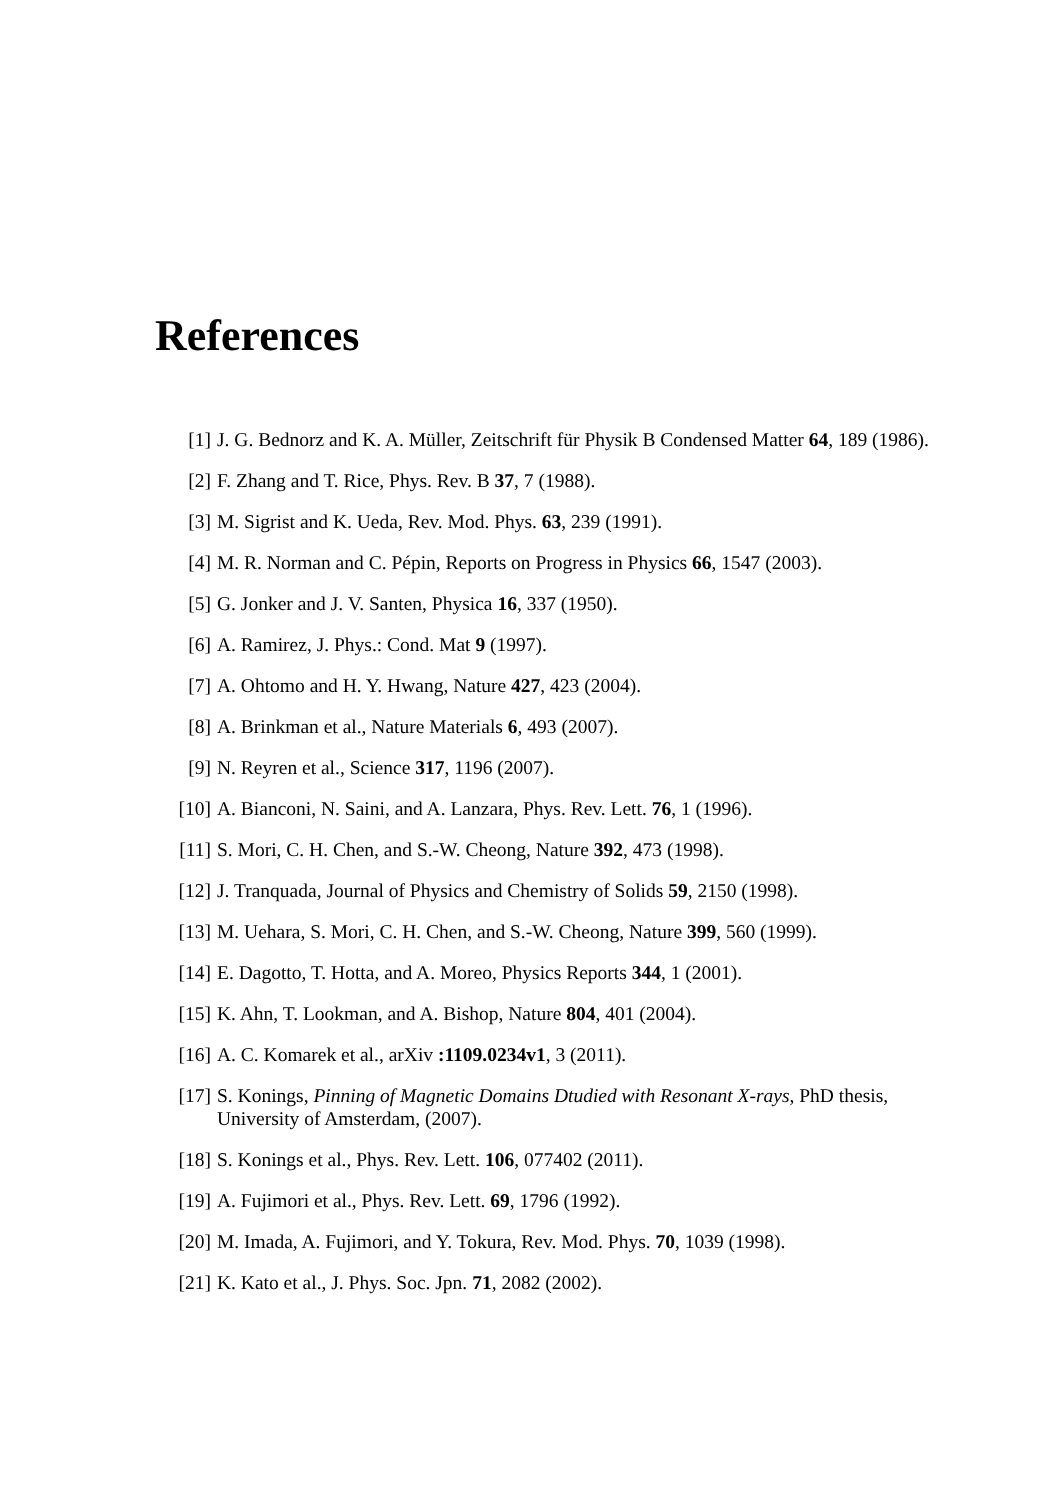References
[1] J. G. Bednorz and K. A. Müller, Zeitschrift für Physik B Condensed Matter 64, 189 (1986).
[2] F. Zhang and T. Rice, Phys. Rev. B 37, 7 (1988).
[3] M. Sigrist and K. Ueda, Rev. Mod. Phys. 63, 239 (1991).
[4] M. R. Norman and C. Pépin, Reports on Progress in Physics 66, 1547 (2003).
[5] G. Jonker and J. V. Santen, Physica 16, 337 (1950).
[6] A. Ramirez, J. Phys.: Cond. Mat 9 (1997).
[7] A. Ohtomo and H. Y. Hwang, Nature 427, 423 (2004).
[8] A. Brinkman et al., Nature Materials 6, 493 (2007).
[9] N. Reyren et al., Science 317, 1196 (2007).
[10] A. Bianconi, N. Saini, and A. Lanzara, Phys. Rev. Lett. 76, 1 (1996).
[11] S. Mori, C. H. Chen, and S.-W. Cheong, Nature 392, 473 (1998).
[12] J. Tranquada, Journal of Physics and Chemistry of Solids 59, 2150 (1998).
[13] M. Uehara, S. Mori, C. H. Chen, and S.-W. Cheong, Nature 399, 560 (1999).
[14] E. Dagotto, T. Hotta, and A. Moreo, Physics Reports 344, 1 (2001).
[15] K. Ahn, T. Lookman, and A. Bishop, Nature 804, 401 (2004).
[16] A. C. Komarek et al., arXiv :1109.0234v1, 3 (2011).
[17] S. Konings, Pinning of Magnetic Domains Dtudied with Resonant X-rays, PhD thesis, University of Amsterdam, (2007).
[18] S. Konings et al., Phys. Rev. Lett. 106, 077402 (2011).
[19] A. Fujimori et al., Phys. Rev. Lett. 69, 1796 (1992).
[20] M. Imada, A. Fujimori, and Y. Tokura, Rev. Mod. Phys. 70, 1039 (1998).
[21] K. Kato et al., J. Phys. Soc. Jpn. 71, 2082 (2002).